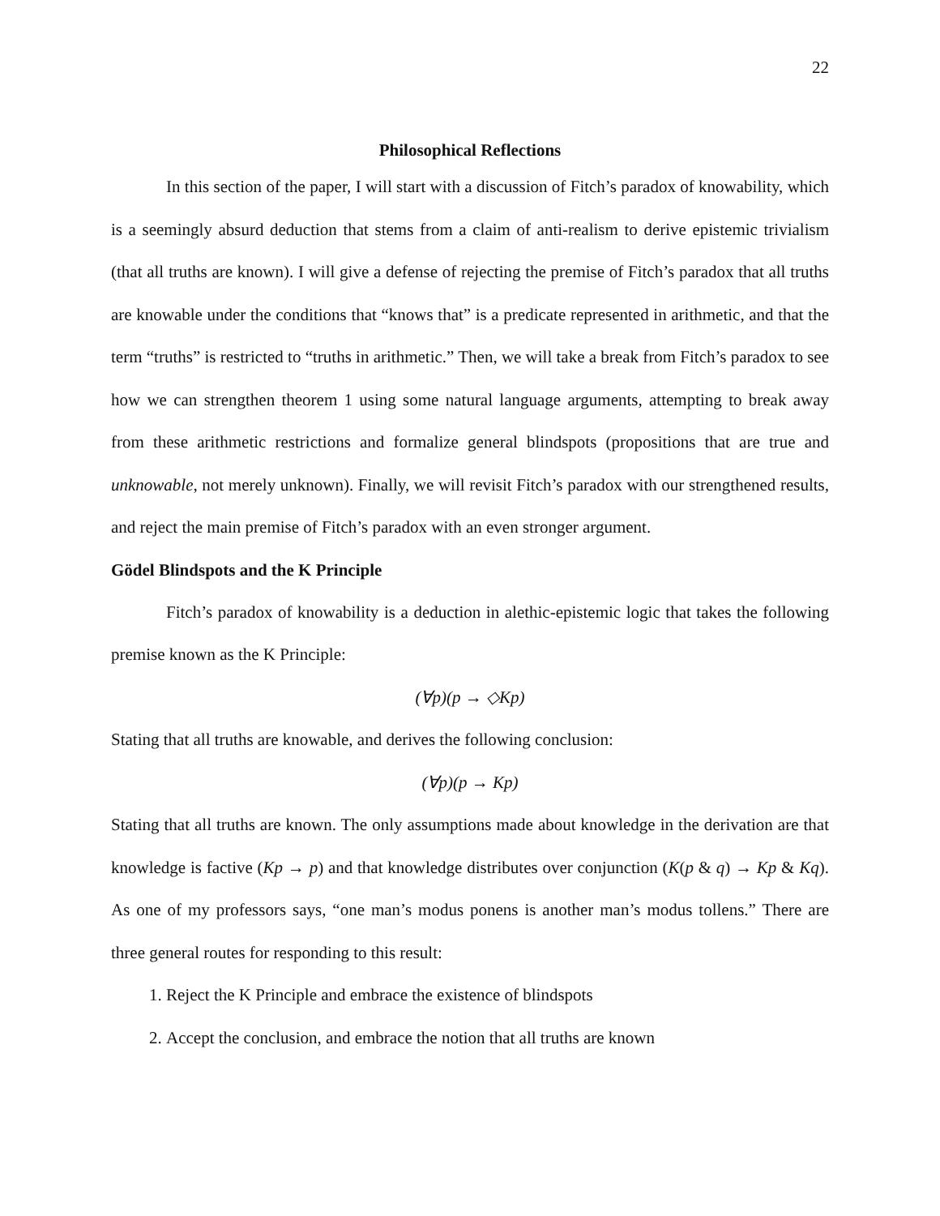22
Philosophical Reflections
In this section of the paper, I will start with a discussion of Fitch’s paradox of knowability, which is a seemingly absurd deduction that stems from a claim of anti-realism to derive epistemic trivialism (that all truths are known). I will give a defense of rejecting the premise of Fitch’s paradox that all truths are knowable under the conditions that “knows that” is a predicate represented in arithmetic, and that the term “truths” is restricted to “truths in arithmetic.” Then, we will take a break from Fitch’s paradox to see how we can strengthen theorem 1 using some natural language arguments, attempting to break away from these arithmetic restrictions and formalize general blindspots (propositions that are true and unknowable, not merely unknown). Finally, we will revisit Fitch’s paradox with our strengthened results, and reject the main premise of Fitch’s paradox with an even stronger argument.
Gödel Blindspots and the K Principle
Fitch’s paradox of knowability is a deduction in alethic-epistemic logic that takes the following premise known as the K Principle:
(∀p)(p → ◇Kp)
Stating that all truths are knowable, and derives the following conclusion:
(∀p)(p → Kp)
Stating that all truths are known. The only assumptions made about knowledge in the derivation are that knowledge is factive (Kp → p) and that knowledge distributes over conjunction (K(p & q) → Kp & Kq). As one of my professors says, “one man’s modus ponens is another man’s modus tollens.” There are three general routes for responding to this result:
1. Reject the K Principle and embrace the existence of blindspots
2. Accept the conclusion, and embrace the notion that all truths are known